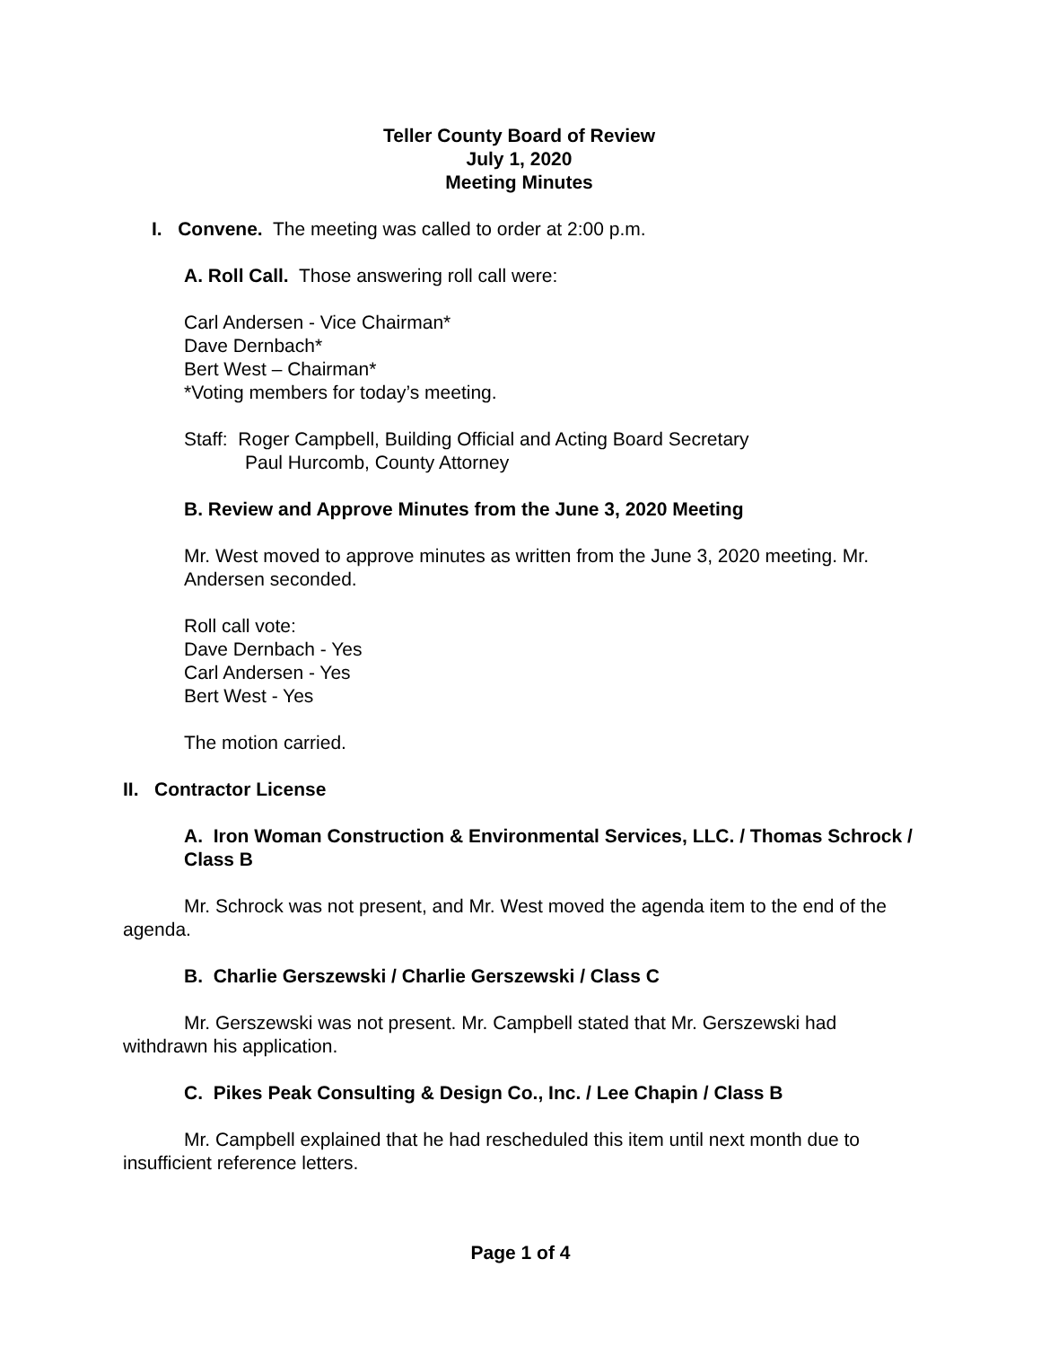Teller County Board of Review
July 1, 2020
Meeting Minutes
I. Convene. The meeting was called to order at 2:00 p.m.
A. Roll Call. Those answering roll call were:
Carl Andersen - Vice Chairman*
Dave Dernbach*
Bert West – Chairman*
*Voting members for today’s meeting.
Staff: Roger Campbell, Building Official and Acting Board Secretary
Paul Hurcomb, County Attorney
B. Review and Approve Minutes from the June 3, 2020 Meeting
Mr. West moved to approve minutes as written from the June 3, 2020 meeting. Mr. Andersen seconded.
Roll call vote:
Dave Dernbach - Yes
Carl Andersen - Yes
Bert West - Yes
The motion carried.
II. Contractor License
A. Iron Woman Construction & Environmental Services, LLC. / Thomas Schrock / Class B
Mr. Schrock was not present, and Mr. West moved the agenda item to the end of the agenda.
B. Charlie Gerszewski / Charlie Gerszewski / Class C
Mr. Gerszewski was not present. Mr. Campbell stated that Mr. Gerszewski had withdrawn his application.
C. Pikes Peak Consulting & Design Co., Inc. / Lee Chapin / Class B
Mr. Campbell explained that he had rescheduled this item until next month due to insufficient reference letters.
Page 1 of 4